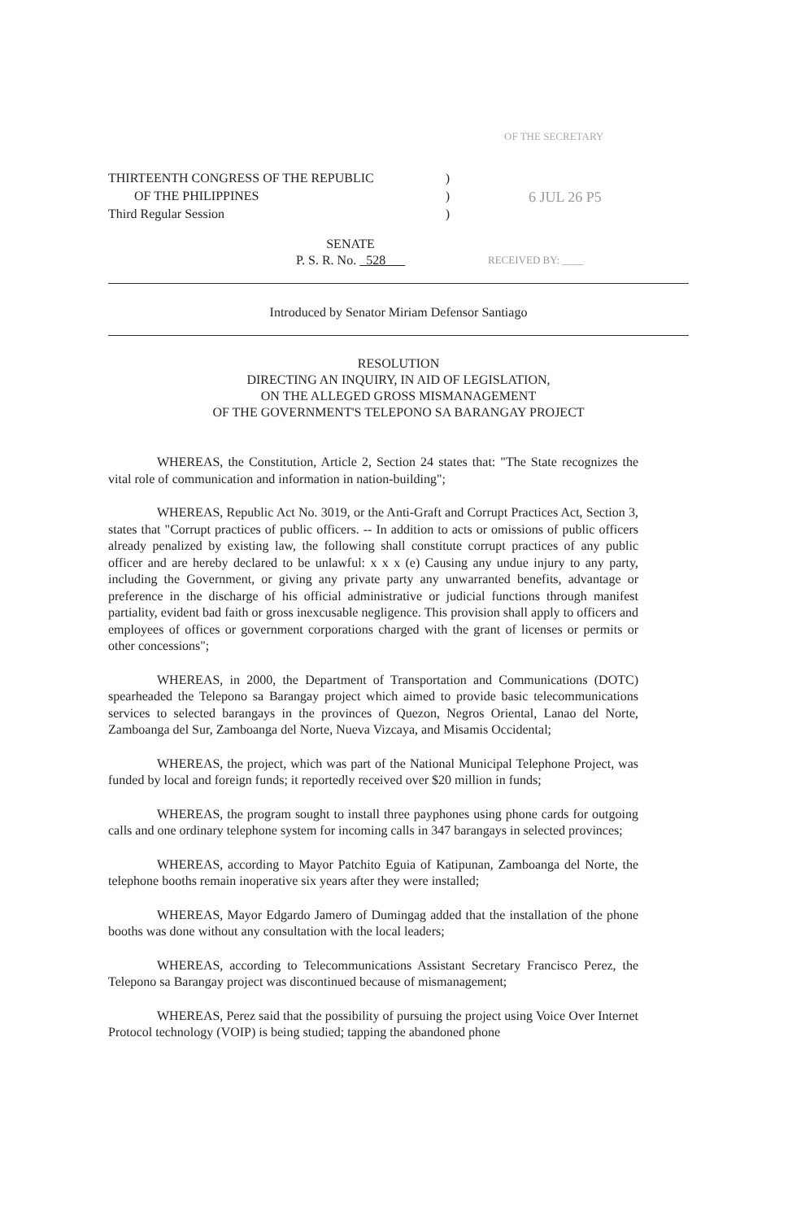OF THE SECRETARY
THIRTEENTH CONGRESS OF THE REPUBLIC)
OF THE PHILIPPINES)
Third Regular Session)
6 JUL 26 P5
SENATE
P. S. R. No. 528
RECEIVED BY: ____
Introduced by Senator Miriam Defensor Santiago
RESOLUTION
DIRECTING AN INQUIRY, IN AID OF LEGISLATION,
ON THE ALLEGED GROSS MISMANAGEMENT
OF THE GOVERNMENT'S TELEPONO SA BARANGAY PROJECT
WHEREAS, the Constitution, Article 2, Section 24 states that: "The State recognizes the vital role of communication and information in nation-building";
WHEREAS, Republic Act No. 3019, or the Anti-Graft and Corrupt Practices Act, Section 3, states that "Corrupt practices of public officers. -- In addition to acts or omissions of public officers already penalized by existing law, the following shall constitute corrupt practices of any public officer and are hereby declared to be unlawful: x x x (e) Causing any undue injury to any party, including the Government, or giving any private party any unwarranted benefits, advantage or preference in the discharge of his official administrative or judicial functions through manifest partiality, evident bad faith or gross inexcusable negligence. This provision shall apply to officers and employees of offices or government corporations charged with the grant of licenses or permits or other concessions";
WHEREAS, in 2000, the Department of Transportation and Communications (DOTC) spearheaded the Telepono sa Barangay project which aimed to provide basic telecommunications services to selected barangays in the provinces of Quezon, Negros Oriental, Lanao del Norte, Zamboanga del Sur, Zamboanga del Norte, Nueva Vizcaya, and Misamis Occidental;
WHEREAS, the project, which was part of the National Municipal Telephone Project, was funded by local and foreign funds; it reportedly received over $20 million in funds;
WHEREAS, the program sought to install three payphones using phone cards for outgoing calls and one ordinary telephone system for incoming calls in 347 barangays in selected provinces;
WHEREAS, according to Mayor Patchito Eguia of Katipunan, Zamboanga del Norte, the telephone booths remain inoperative six years after they were installed;
WHEREAS, Mayor Edgardo Jamero of Dumingag added that the installation of the phone booths was done without any consultation with the local leaders;
WHEREAS, according to Telecommunications Assistant Secretary Francisco Perez, the Telepono sa Barangay project was discontinued because of mismanagement;
WHEREAS, Perez said that the possibility of pursuing the project using Voice Over Internet Protocol technology (VOIP) is being studied; tapping the abandoned phone